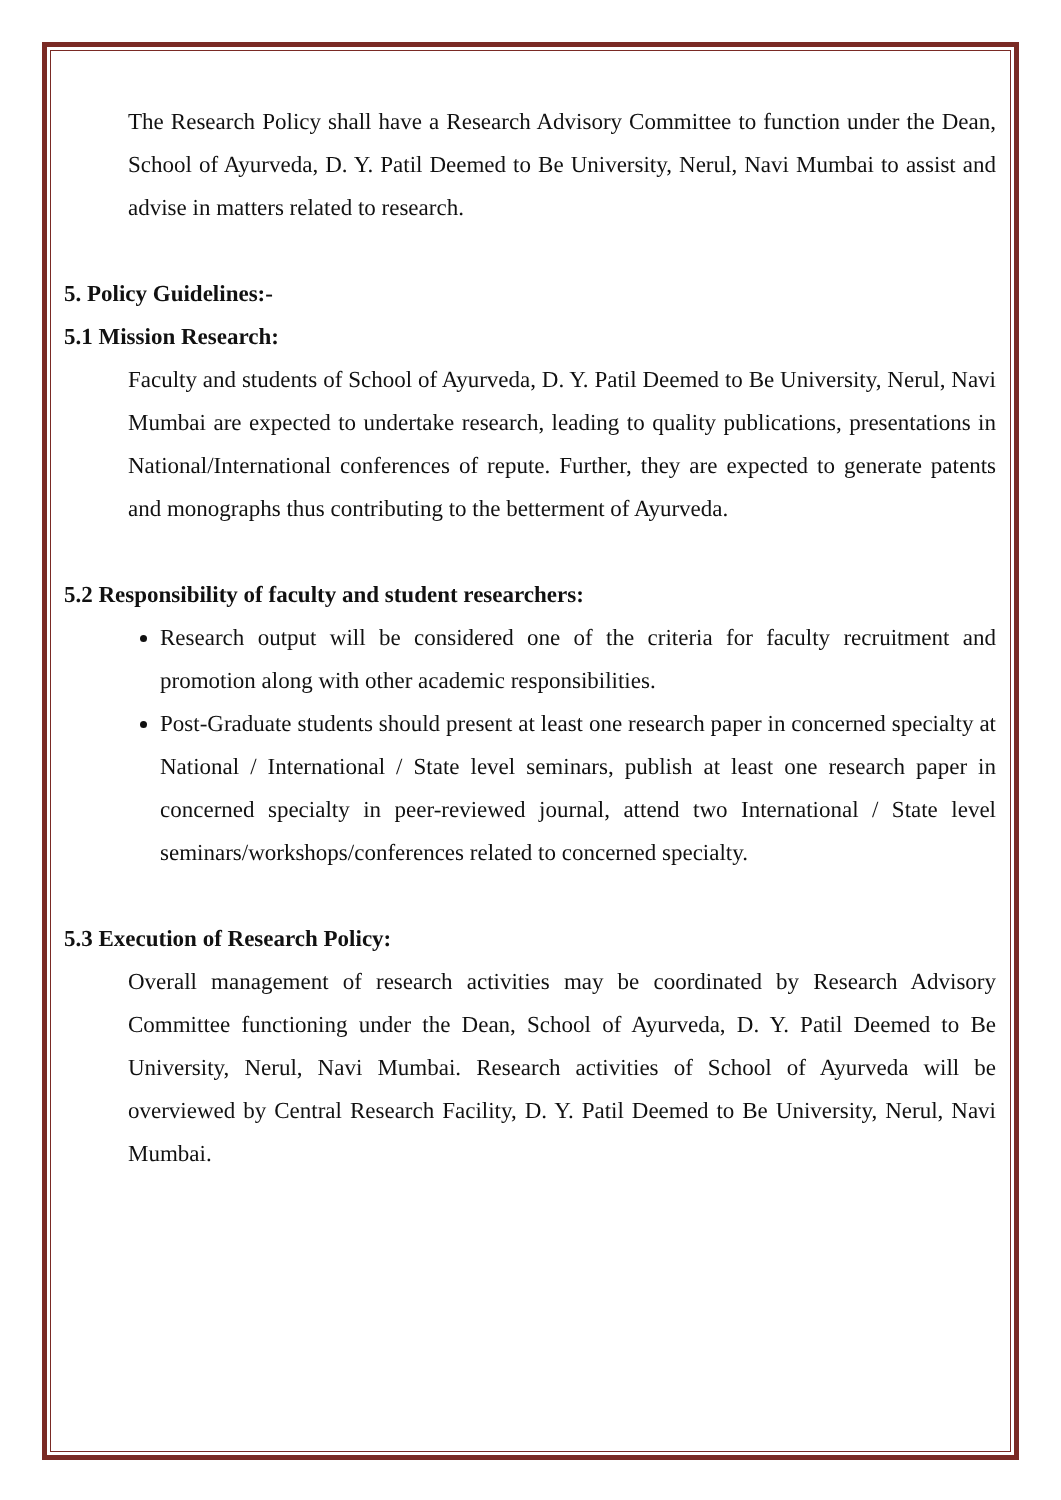The Research Policy shall have a Research Advisory Committee to function under the Dean, School of Ayurveda, D. Y. Patil Deemed to Be University, Nerul, Navi Mumbai to assist and advise in matters related to research.
5. Policy Guidelines:-
5.1 Mission Research:
Faculty and students of School of Ayurveda, D. Y. Patil Deemed to Be University, Nerul, Navi Mumbai are expected to undertake research, leading to quality publications, presentations in National/International conferences of repute. Further, they are expected to generate patents and monographs thus contributing to the betterment of Ayurveda.
5.2 Responsibility of faculty and student researchers:
Research output will be considered one of the criteria for faculty recruitment and promotion along with other academic responsibilities.
Post-Graduate students should present at least one research paper in concerned specialty at National / International / State level seminars, publish at least one research paper in concerned specialty in peer-reviewed journal, attend two International / State level seminars/workshops/conferences related to concerned specialty.
5.3 Execution of Research Policy:
Overall management of research activities may be coordinated by Research Advisory Committee functioning under the Dean, School of Ayurveda, D. Y. Patil Deemed to Be University, Nerul, Navi Mumbai. Research activities of School of Ayurveda will be overviewed by Central Research Facility, D. Y. Patil Deemed to Be University, Nerul, Navi Mumbai.